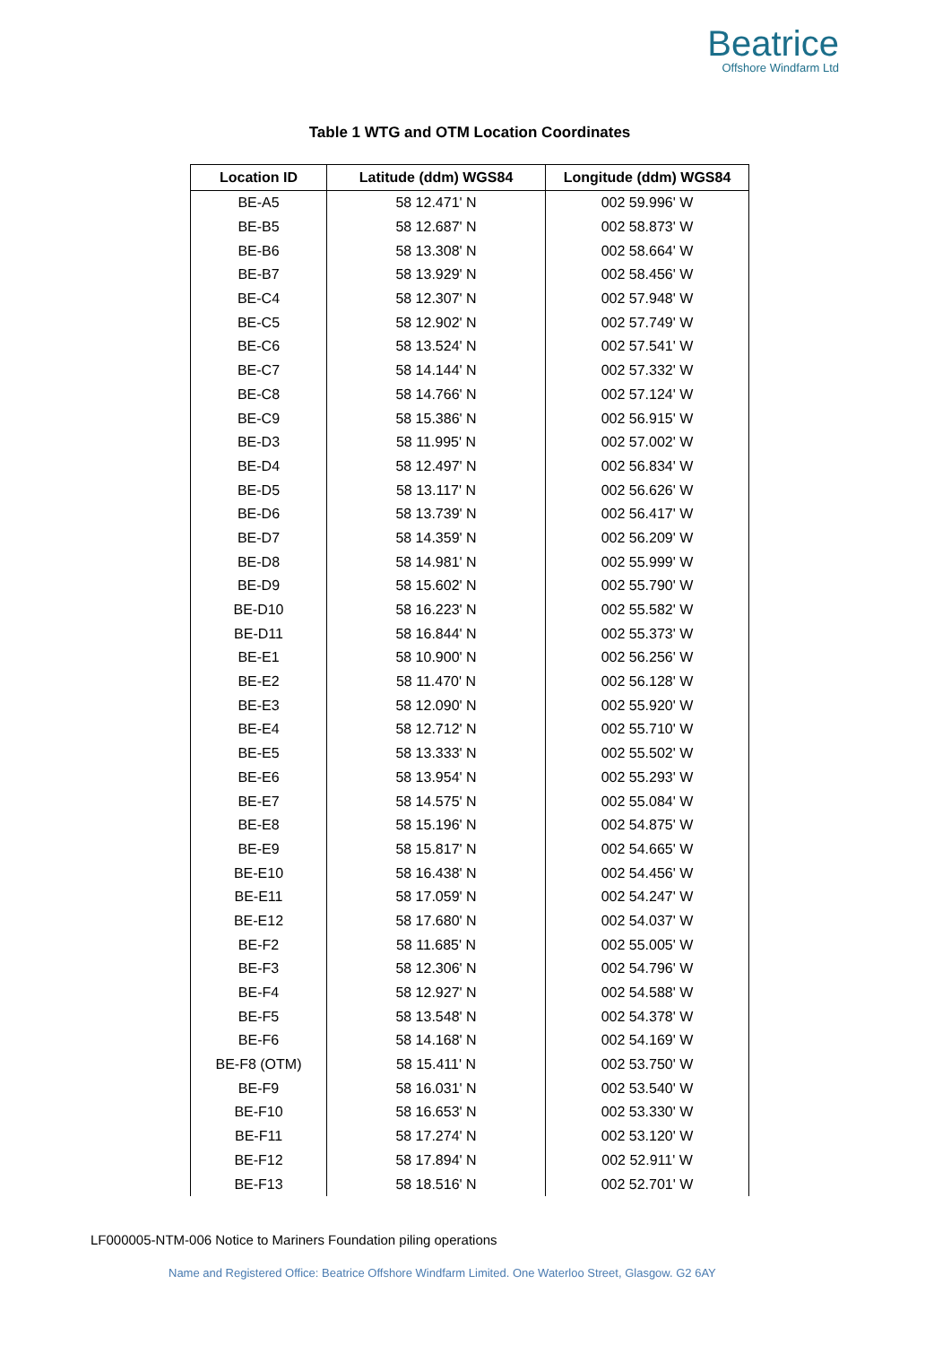Beatrice
Offshore Windfarm Ltd
Table 1 WTG and OTM Location Coordinates
| Location ID | Latitude (ddm) WGS84 | Longitude (ddm) WGS84 |
| --- | --- | --- |
| BE-A5 | 58 12.471' N | 002 59.996' W |
| BE-B5 | 58 12.687' N | 002 58.873' W |
| BE-B6 | 58 13.308' N | 002 58.664' W |
| BE-B7 | 58 13.929' N | 002 58.456' W |
| BE-C4 | 58 12.307' N | 002 57.948' W |
| BE-C5 | 58 12.902' N | 002 57.749' W |
| BE-C6 | 58 13.524' N | 002 57.541' W |
| BE-C7 | 58 14.144' N | 002 57.332' W |
| BE-C8 | 58 14.766' N | 002 57.124' W |
| BE-C9 | 58 15.386' N | 002 56.915' W |
| BE-D3 | 58 11.995' N | 002 57.002' W |
| BE-D4 | 58 12.497' N | 002 56.834' W |
| BE-D5 | 58 13.117' N | 002 56.626' W |
| BE-D6 | 58 13.739' N | 002 56.417' W |
| BE-D7 | 58 14.359' N | 002 56.209' W |
| BE-D8 | 58 14.981' N | 002 55.999' W |
| BE-D9 | 58 15.602' N | 002 55.790' W |
| BE-D10 | 58 16.223' N | 002 55.582' W |
| BE-D11 | 58 16.844' N | 002 55.373' W |
| BE-E1 | 58 10.900' N | 002 56.256' W |
| BE-E2 | 58 11.470' N | 002 56.128' W |
| BE-E3 | 58 12.090' N | 002 55.920' W |
| BE-E4 | 58 12.712' N | 002 55.710' W |
| BE-E5 | 58 13.333' N | 002 55.502' W |
| BE-E6 | 58 13.954' N | 002 55.293' W |
| BE-E7 | 58 14.575' N | 002 55.084' W |
| BE-E8 | 58 15.196' N | 002 54.875' W |
| BE-E9 | 58 15.817' N | 002 54.665' W |
| BE-E10 | 58 16.438' N | 002 54.456' W |
| BE-E11 | 58 17.059' N | 002 54.247' W |
| BE-E12 | 58 17.680' N | 002 54.037' W |
| BE-F2 | 58 11.685' N | 002 55.005' W |
| BE-F3 | 58 12.306' N | 002 54.796' W |
| BE-F4 | 58 12.927' N | 002 54.588' W |
| BE-F5 | 58 13.548' N | 002 54.378' W |
| BE-F6 | 58 14.168' N | 002 54.169' W |
| BE-F8 (OTM) | 58 15.411' N | 002 53.750' W |
| BE-F9 | 58 16.031' N | 002 53.540' W |
| BE-F10 | 58 16.653' N | 002 53.330' W |
| BE-F11 | 58 17.274' N | 002 53.120' W |
| BE-F12 | 58 17.894' N | 002 52.911' W |
| BE-F13 | 58 18.516' N | 002 52.701' W |
LF000005-NTM-006 Notice to Mariners Foundation piling operations
Name and Registered Office: Beatrice Offshore Windfarm Limited. One Waterloo Street, Glasgow. G2 6AY